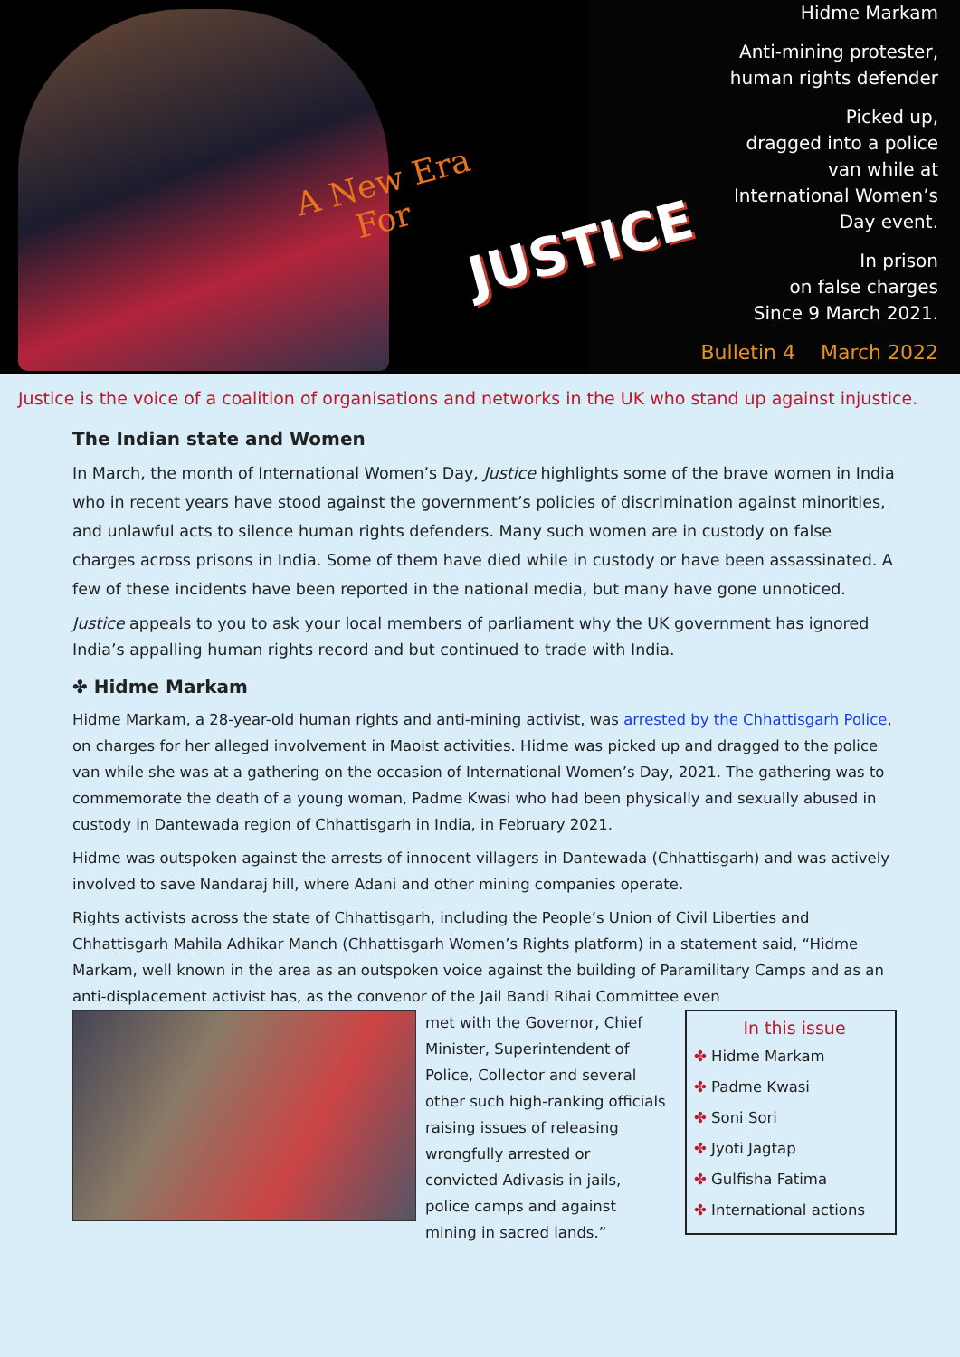A New Era
For
JUSTICE
Hidme Markam
Anti-mining protester,
human rights defender
Picked up,
dragged into a police
van while at
International Women’s
Day event.
In prison
on false charges
Since 9 March 2021.
Bulletin 4 March 2022
Justice is the voice of a coalition of organisations and networks in the UK who stand up against injustice.
The Indian state and Women
In March, the month of International Women’s Day, Justice highlights some of the brave women in India who in recent years have stood against the government’s policies of discrimination against minorities, and unlawful acts to silence human rights defenders. Many such women are in custody on false charges across prisons in India. Some of them have died while in custody or have been assassinated. A few of these incidents have been reported in the national media, but many have gone unnoticed.
Justice appeals to you to ask your local members of parliament why the UK government has ignored India’s appalling human rights record and but continued to trade with India.
✤ Hidme Markam
Hidme Markam, a 28-year-old human rights and anti-mining activist, was arrested by the Chhattisgarh Police, on charges for her alleged involvement in Maoist activities. Hidme was picked up and dragged to the police van while she was at a gathering on the occasion of International Women’s Day, 2021. The gathering was to commemorate the death of a young woman, Padme Kwasi who had been physically and sexually abused in custody in Dantewada region of Chhattisgarh in India, in February 2021.
Hidme was outspoken against the arrests of innocent villagers in Dantewada (Chhattisgarh) and was actively involved to save Nandaraj hill, where Adani and other mining companies operate.
Rights activists across the state of Chhattisgarh, including the People’s Union of Civil Liberties and Chhattisgarh Mahila Adhikar Manch (Chhattisgarh Women’s Rights platform) in a statement said, “Hidme Markam, well known in the area as an outspoken voice against the building of Paramilitary Camps and as an anti-displacement activist has, as the convenor of the Jail Bandi Rihai Committee even
met with the Governor, Chief Minister, Superintendent of Police, Collector and several other such high-ranking officials raising issues of releasing wrongfully arrested or convicted Adivasis in jails, police camps and against mining in sacred lands.”
In this issue
✤ Hidme Markam
✤ Padme Kwasi
✤ Soni Sori
✤ Jyoti Jagtap
✤ Gulfisha Fatima
✤ International actions